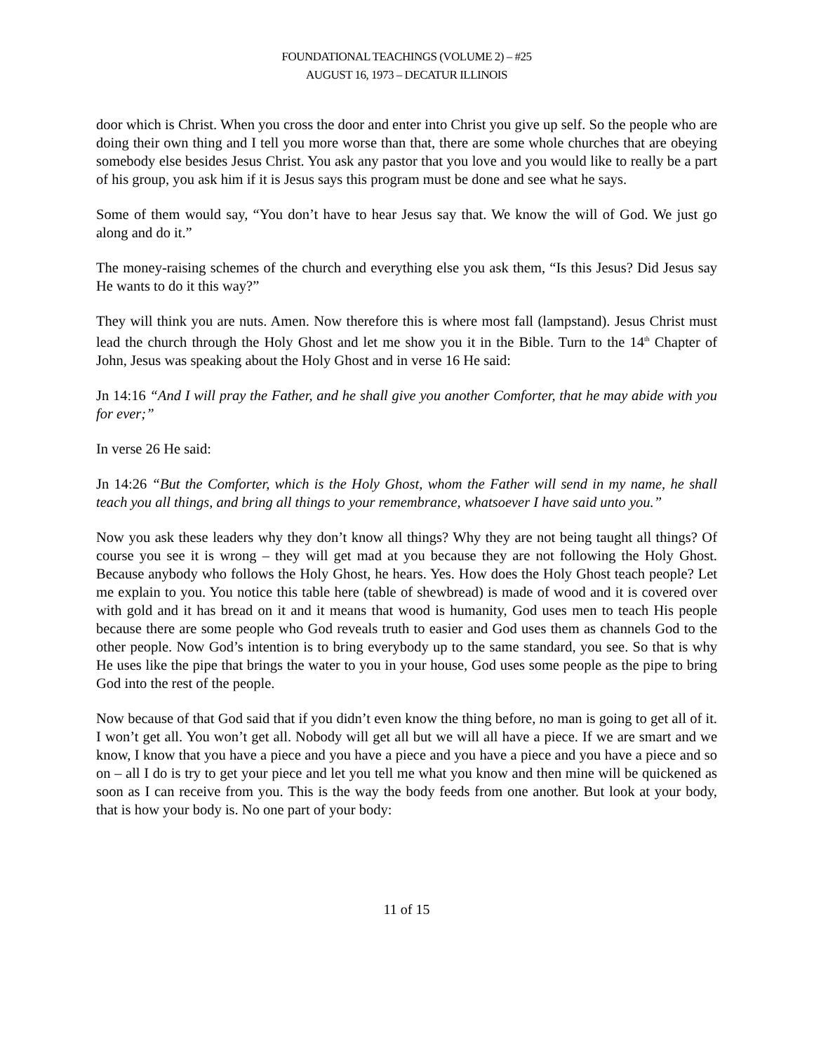FOUNDATIONAL TEACHINGS (VOLUME 2) – #25
AUGUST 16, 1973 – DECATUR ILLINOIS
door which is Christ. When you cross the door and enter into Christ you give up self. So the people who are doing their own thing and I tell you more worse than that, there are some whole churches that are obeying somebody else besides Jesus Christ. You ask any pastor that you love and you would like to really be a part of his group, you ask him if it is Jesus says this program must be done and see what he says.
Some of them would say, “You don’t have to hear Jesus say that. We know the will of God. We just go along and do it.”
The money-raising schemes of the church and everything else you ask them, “Is this Jesus? Did Jesus say He wants to do it this way?”
They will think you are nuts. Amen. Now therefore this is where most fall (lampstand). Jesus Christ must lead the church through the Holy Ghost and let me show you it in the Bible. Turn to the 14<sup>th</sup> Chapter of John, Jesus was speaking about the Holy Ghost and in verse 16 He said:
Jn 14:16 “And I will pray the Father, and he shall give you another Comforter, that he may abide with you for ever;”
In verse 26 He said:
Jn 14:26 “But the Comforter, which is the Holy Ghost, whom the Father will send in my name, he shall teach you all things, and bring all things to your remembrance, whatsoever I have said unto you.”
Now you ask these leaders why they don’t know all things? Why they are not being taught all things? Of course you see it is wrong – they will get mad at you because they are not following the Holy Ghost. Because anybody who follows the Holy Ghost, he hears. Yes. How does the Holy Ghost teach people? Let me explain to you. You notice this table here (table of shewbread) is made of wood and it is covered over with gold and it has bread on it and it means that wood is humanity, God uses men to teach His people because there are some people who God reveals truth to easier and God uses them as channels God to the other people. Now God’s intention is to bring everybody up to the same standard, you see. So that is why He uses like the pipe that brings the water to you in your house, God uses some people as the pipe to bring God into the rest of the people.
Now because of that God said that if you didn’t even know the thing before, no man is going to get all of it. I won’t get all. You won’t get all. Nobody will get all but we will all have a piece. If we are smart and we know, I know that you have a piece and you have a piece and you have a piece and you have a piece and so on – all I do is try to get your piece and let you tell me what you know and then mine will be quickened as soon as I can receive from you. This is the way the body feeds from one another. But look at your body, that is how your body is. No one part of your body:
11 of 15